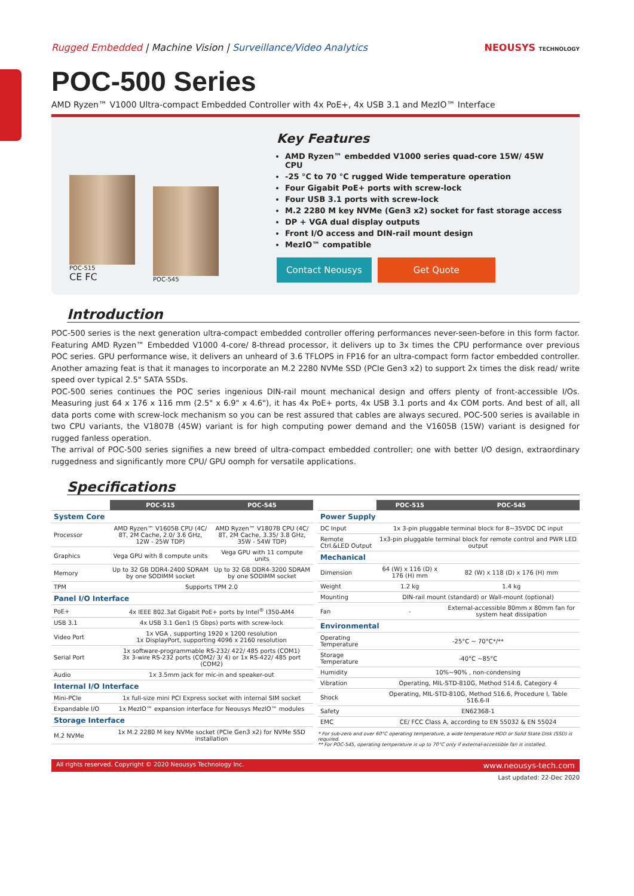Rugged Embedded | Machine Vision | Surveillance/Video Analytics
NEOUSYS TECHNOLOGY
POC-500 Series
AMD Ryzen™ V1000 Ultra-compact Embedded Controller with 4x PoE+, 4x USB 3.1 and MezIO™ Interface
POC-515
CE FC
POC-545
Key Features
AMD Ryzen™ embedded V1000 series quad-core 15W/ 45W CPU
-25 °C to 70 °C rugged Wide temperature operation
Four Gigabit PoE+ ports with screw-lock
Four USB 3.1 ports with screw-lock
M.2 2280 M key NVMe (Gen3 x2) socket for fast storage access
DP + VGA dual display outputs
Front I/O access and DIN-rail mount design
MezIO™ compatible
Contact Neousys Get Quote
Introduction
POC-500 series is the next generation ultra-compact embedded controller offering performances never-seen-before in this form factor. Featuring AMD Ryzen™ Embedded V1000 4-core/ 8-thread processor, it delivers up to 3x times the CPU performance over previous POC series. GPU performance wise, it delivers an unheard of 3.6 TFLOPS in FP16 for an ultra-compact form factor embedded controller. Another amazing feat is that it manages to incorporate an M.2 2280 NVMe SSD (PCIe Gen3 x2) to support 2x times the disk read/ write speed over typical 2.5" SATA SSDs.
POC-500 series continues the POC series ingenious DIN-rail mount mechanical design and offers plenty of front-accessible I/Os. Measuring just 64 x 176 x 116 mm (2.5" x 6.9" x 4.6"), it has 4x PoE+ ports, 4x USB 3.1 ports and 4x COM ports. And best of all, all data ports come with screw-lock mechanism so you can be rest assured that cables are always secured. POC-500 series is available in two CPU variants, the V1807B (45W) variant is for high computing power demand and the V1605B (15W) variant is designed for rugged fanless operation.
The arrival of POC-500 series signifies a new breed of ultra-compact embedded controller; one with better I/O design, extraordinary ruggedness and significantly more CPU/ GPU oomph for versatile applications.
Specifications
| | POC-515 | POC-545 |
| System Core | | |
| Processor | AMD Ryzen™ V1605B CPU (4C/ 8T, 2M Cache, 2.0/ 3.6 GHz, 12W - 25W TDP) | AMD Ryzen™ V1807B CPU (4C/ 8T, 2M Cache, 3.35/ 3.8 GHz, 35W - 54W TDP) |
| Graphics | Vega GPU with 8 compute units | Vega GPU with 11 compute units |
| Memory | Up to 32 GB DDR4-2400 SDRAM by one SODIMM socket | Up to 32 GB DDR4-3200 SDRAM by one SODIMM socket |
| TPM | Supports TPM 2.0 | |
| Panel I/O Interface | | |
| PoE+ | 4x IEEE 802.3at Gigabit PoE+ ports by Intel<sup>®</sup> I350-AM4 | |
| USB 3.1 | 4x USB 3.1 Gen1 (5 Gbps) ports with screw-lock | |
| Video Port | 1x VGA , supporting 1920 x 1200 resolution 1x DisplayPort, supporting 4096 x 2160 resolution | |
| Serial Port | 1x software-programmable RS-232/ 422/ 485 ports (COM1) 3x 3-wire RS-232 ports (COM2/ 3/ 4) or 1x RS-422/ 485 port (COM2) | |
| Audio | 1x 3.5mm jack for mic-in and speaker-out | |
| Internal I/O Interface | | |
| Mini-PCIe | 1x full-size mini PCI Express socket with internal SIM socket | |
| Expandable I/O | 1x MezIO™ expansion interface for Neousys MezIO™ modules | |
| Storage Interface | | |
| M.2 NVMe | 1x M.2 2280 M key NVMe socket (PCIe Gen3 x2) for NVMe SSD installation | |
| | POC-515 | POC-545 |
| Power Supply | | |
| DC Input | 1x 3-pin pluggable terminal block for 8~35VDC DC input | |
| Remote Ctrl.&LED Output | 1x3-pin pluggable terminal block for remote control and PWR LED output | |
| Mechanical | | |
| Dimension | 64 (W) x 116 (D) x 176 (H) mm | 82 (W) x 118 (D) x 176 (H) mm |
| Weight | 1.2 kg | 1.4 kg |
| Mounting | DIN-rail mount (standard) or Wall-mount (optional) | |
| Fan | - | External-accessible 80mm x 80mm fan for system heat dissipation |
| Environmental | | |
| Operating Temperature | -25°C ~ 70°C*/** | |
| Storage Temperature | -40°C ~85°C | |
| Humidity | 10%~90% , non-condensing | |
| Vibration | Operating, MIL-STD-810G, Method 514.6, Category 4 | |
| Shock | Operating, MIL-STD-810G, Method 516.6, Procedure I, Table 516.6-II | |
| Safety | EN62368-1 | |
| EMC | CE/ FCC Class A, according to EN 55032 & EN 55024 | |
* For sub-zero and over 60°C operating temperature, a wide temperature HDD or Solid State Disk (SSD) is required.
** For POC-545, operating temperature is up to 70°C only if external-accessible fan is installed.
All rights reserved. Copyright © 2020 Neousys Technology Inc. www.neousys-tech.com
Last updated: 22-Dec 2020